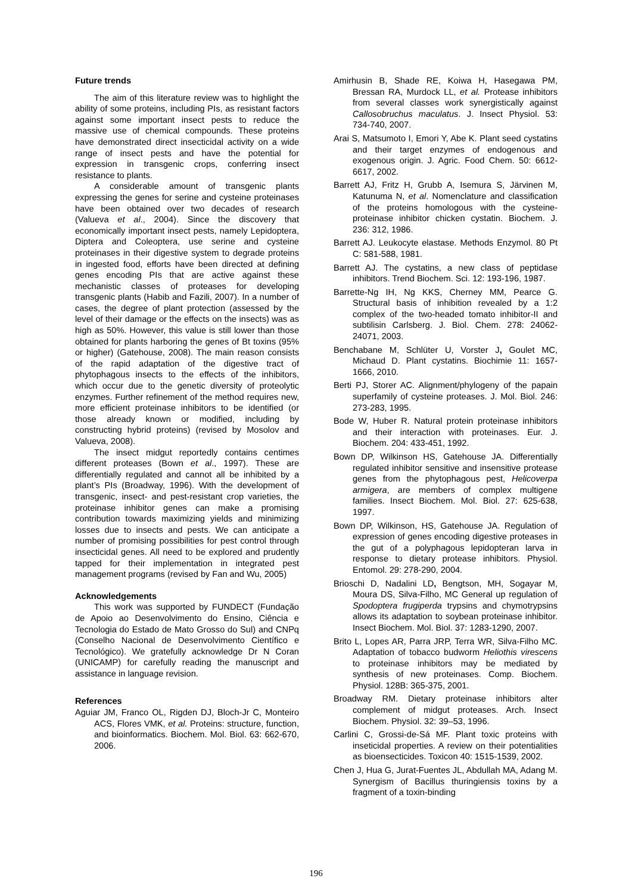Future trends
The aim of this literature review was to highlight the ability of some proteins, including PIs, as resistant factors against some important insect pests to reduce the massive use of chemical compounds. These proteins have demonstrated direct insecticidal activity on a wide range of insect pests and have the potential for expression in transgenic crops, conferring insect resistance to plants.
A considerable amount of transgenic plants expressing the genes for serine and cysteine proteinases have been obtained over two decades of research (Valueva et al., 2004). Since the discovery that economically important insect pests, namely Lepidoptera, Diptera and Coleoptera, use serine and cysteine proteinases in their digestive system to degrade proteins in ingested food, efforts have been directed at defining genes encoding PIs that are active against these mechanistic classes of proteases for developing transgenic plants (Habib and Fazili, 2007). In a number of cases, the degree of plant protection (assessed by the level of their damage or the effects on the insects) was as high as 50%. However, this value is still lower than those obtained for plants harboring the genes of Bt toxins (95% or higher) (Gatehouse, 2008). The main reason consists of the rapid adaptation of the digestive tract of phytophagous insects to the effects of the inhibitors, which occur due to the genetic diversity of proteolytic enzymes. Further refinement of the method requires new, more efficient proteinase inhibitors to be identified (or those already known or modified, including by constructing hybrid proteins) (revised by Mosolov and Valueva, 2008).
The insect midgut reportedly contains centimes different proteases (Bown et al., 1997). These are differentially regulated and cannot all be inhibited by a plant’s PIs (Broadway, 1996). With the development of transgenic, insect- and pest-resistant crop varieties, the proteinase inhibitor genes can make a promising contribution towards maximizing yields and minimizing losses due to insects and pests. We can anticipate a number of promising possibilities for pest control through insecticidal genes. All need to be explored and prudently tapped for their implementation in integrated pest management programs (revised by Fan and Wu, 2005)
Acknowledgements
This work was supported by FUNDECT (Fundação de Apoio ao Desenvolvimento do Ensino, Ciência e Tecnologia do Estado de Mato Grosso do Sul) and CNPq (Conselho Nacional de Desenvolvimento Científico e Tecnológico). We gratefully acknowledge Dr N Coran (UNICAMP) for carefully reading the manuscript and assistance in language revision.
References
Aguiar JM, Franco OL, Rigden DJ, Bloch-Jr C, Monteiro ACS, Flores VMK, et al. Proteins: structure, function, and bioinformatics. Biochem. Mol. Biol. 63: 662-670, 2006.
Amirhusin B, Shade RE, Koiwa H, Hasegawa PM, Bressan RA, Murdock LL, et al. Protease inhibitors from several classes work synergistically against Callosobruchus maculatus. J. Insect Physiol. 53: 734-740, 2007.
Arai S, Matsumoto I, Emori Y, Abe K. Plant seed cystatins and their target enzymes of endogenous and exogenous origin. J. Agric. Food Chem. 50: 6612-6617, 2002.
Barrett AJ, Fritz H, Grubb A, Isemura S, Järvinen M, Katunuma N, et al. Nomenclature and classification of the proteins homologous with the cysteine-proteinase inhibitor chicken cystatin. Biochem. J. 236: 312, 1986.
Barrett AJ. Leukocyte elastase. Methods Enzymol. 80 Pt C: 581-588, 1981.
Barrett AJ. The cystatins, a new class of peptidase inhibitors. Trend Biochem. Sci. 12: 193-196, 1987.
Barrette-Ng IH, Ng KKS, Cherney MM, Pearce G. Structural basis of inhibition revealed by a 1:2 complex of the two-headed tomato inhibitor-II and subtilisin Carlsberg. J. Biol. Chem. 278: 24062-24071, 2003.
Benchabane M, Schlüter U, Vorster J, Goulet MC, Michaud D. Plant cystatins. Biochimie 11: 1657-1666, 2010.
Berti PJ, Storer AC. Alignment/phylogeny of the papain superfamily of cysteine proteases. J. Mol. Biol. 246: 273-283, 1995.
Bode W, Huber R. Natural protein proteinase inhibitors and their interaction with proteinases. Eur. J. Biochem. 204: 433-451, 1992.
Bown DP, Wilkinson HS, Gatehouse JA. Differentially regulated inhibitor sensitive and insensitive protease genes from the phytophagous pest, Helicoverpa armigera, are members of complex multigene families. Insect Biochem. Mol. Biol. 27: 625-638, 1997.
Bown DP, Wilkinson, HS, Gatehouse JA. Regulation of expression of genes encoding digestive proteases in the gut of a polyphagous lepidopteran larva in response to dietary protease inhibitors. Physiol. Entomol. 29: 278-290, 2004.
Brioschi D, Nadalini LD, Bengtson, MH, Sogayar M, Moura DS, Silva-Filho, MC General up regulation of Spodoptera frugiperda trypsins and chymotrypsins allows its adaptation to soybean proteinase inhibitor. Insect Biochem. Mol. Biol. 37: 1283-1290, 2007.
Brito L, Lopes AR, Parra JRP, Terra WR, Silva-Filho MC. Adaptation of tobacco budworm Heliothis virescens to proteinase inhibitors may be mediated by synthesis of new proteinases. Comp. Biochem. Physiol. 128B: 365-375, 2001.
Broadway RM. Dietary proteinase inhibitors alter complement of midgut proteases. Arch. Insect Biochem. Physiol. 32: 39–53, 1996.
Carlini C, Grossi-de-Sá MF. Plant toxic proteins with inseticidal properties. A review on their potentialities as bioensecticides. Toxicon 40: 1515-1539, 2002.
Chen J, Hua G, Jurat-Fuentes JL, Abdullah MA, Adang M. Synergism of Bacillus thuringiensis toxins by a fragment of a toxin-binding
196